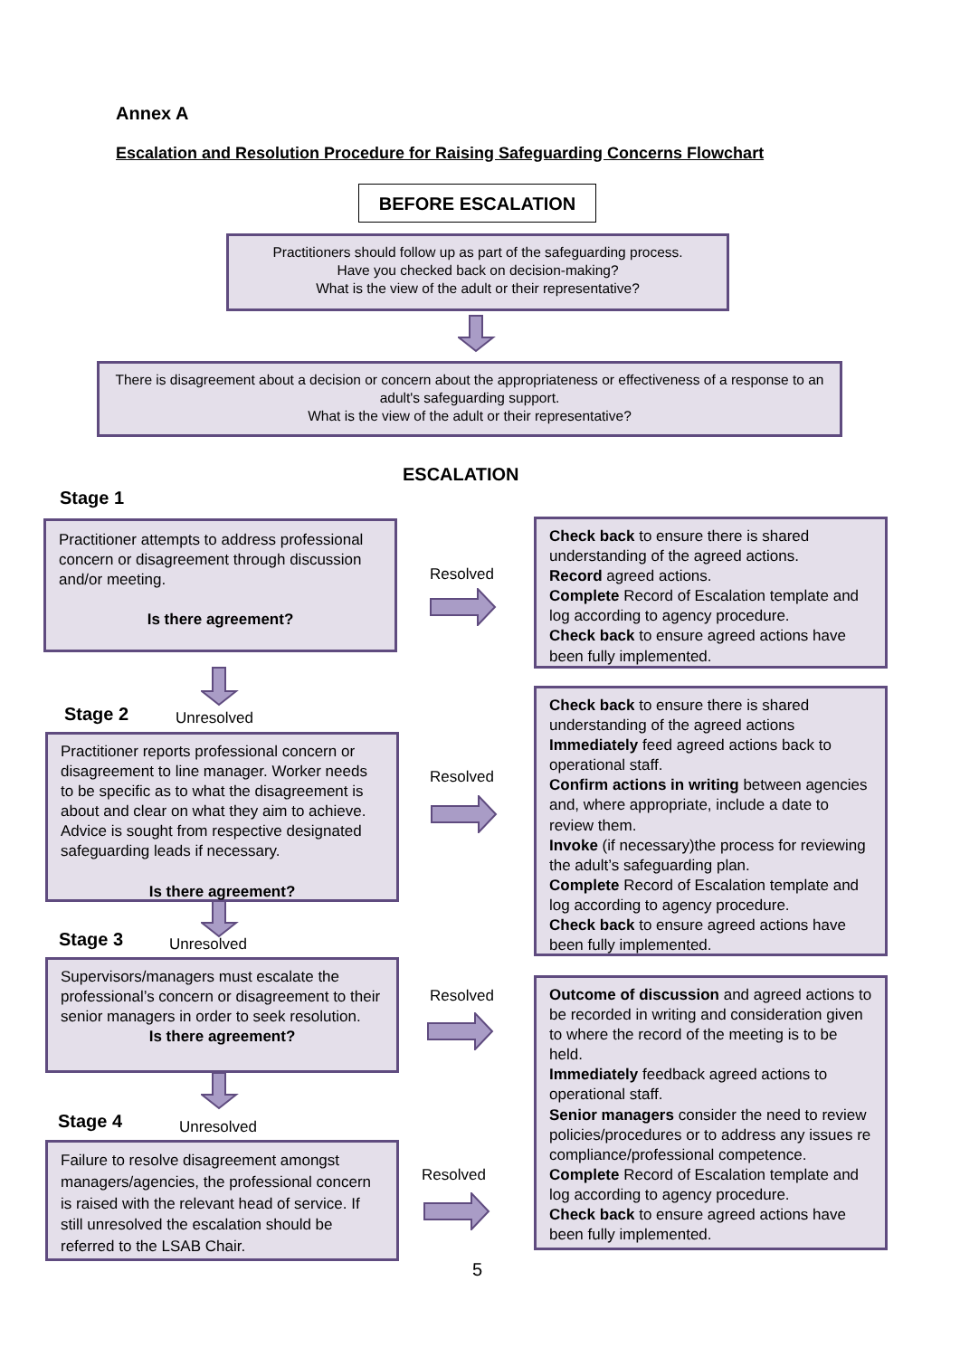Annex A
Escalation and Resolution Procedure for Raising Safeguarding Concerns Flowchart
BEFORE ESCALATION
Practitioners should follow up as part of the safeguarding process.
Have you checked back on decision-making?
What is the view of the adult or their representative?
There is disagreement about a decision or concern about the appropriateness or effectiveness of a response to an adult's safeguarding support.
What is the view of the adult or their representative?
ESCALATION
Stage 1
Practitioner attempts to address professional concern or disagreement through discussion and/or meeting.
Is there agreement?
Resolved
Check back to ensure there is shared understanding of the agreed actions.
Record agreed actions.
Complete Record of Escalation template and log according to agency procedure.
Check back to ensure agreed actions have been fully implemented.
Stage 2 Unresolved
Practitioner reports professional concern or disagreement to line manager. Worker needs to be specific as to what the disagreement is about and clear on what they aim to achieve. Advice is sought from respective designated safeguarding leads if necessary.
Is there agreement?
Resolved
Check back to ensure there is shared understanding of the agreed actions
Immediately feed agreed actions back to operational staff.
Confirm actions in writing between agencies and, where appropriate, include a date to review them.
Invoke (if necessary)the process for reviewing the adult’s safeguarding plan.
Complete Record of Escalation template and log according to agency procedure.
Check back to ensure agreed actions have been fully implemented.
Stage 3 Unresolved
Supervisors/managers must escalate the professional’s concern or disagreement to their senior managers in order to seek resolution.
Is there agreement?
Resolved
Outcome of discussion and agreed actions to be recorded in writing and consideration given to where the record of the meeting is to be held.
Immediately feedback agreed actions to operational staff.
Senior managers consider the need to review policies/procedures or to address any issues re compliance/professional competence.
Complete Record of Escalation template and log according to agency procedure.
Check back to ensure agreed actions have been fully implemented.
Stage 4 Unresolved
Failure to resolve disagreement amongst managers/agencies, the professional concern is raised with the relevant head of service. If still unresolved the escalation should be referred to the LSAB Chair.
Resolved
5